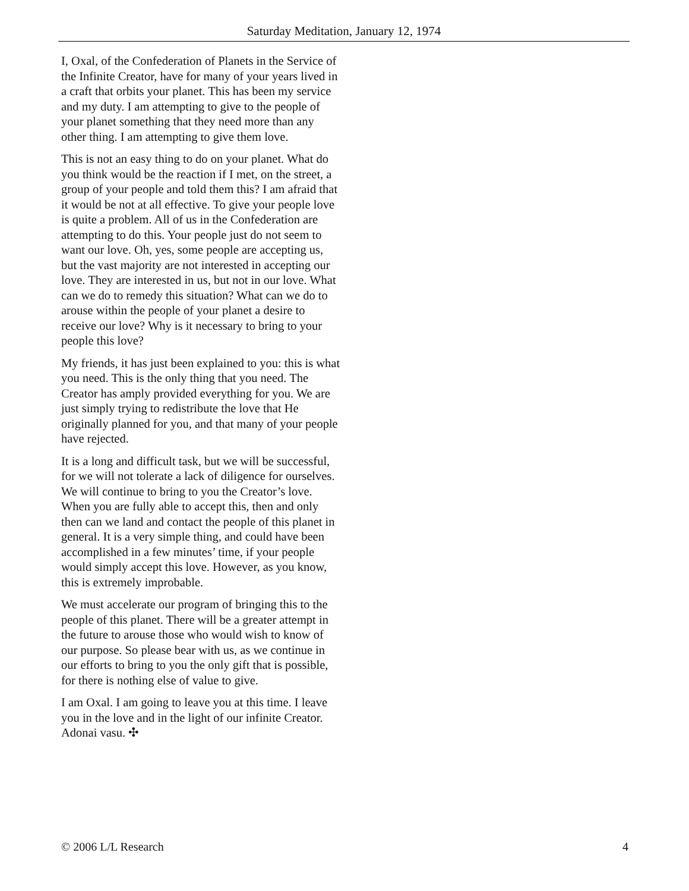Saturday Meditation, January 12, 1974
I, Oxal, of the Confederation of Planets in the Service of the Infinite Creator, have for many of your years lived in a craft that orbits your planet. This has been my service and my duty. I am attempting to give to the people of your planet something that they need more than any other thing. I am attempting to give them love.
This is not an easy thing to do on your planet. What do you think would be the reaction if I met, on the street, a group of your people and told them this? I am afraid that it would be not at all effective. To give your people love is quite a problem. All of us in the Confederation are attempting to do this. Your people just do not seem to want our love. Oh, yes, some people are accepting us, but the vast majority are not interested in accepting our love. They are interested in us, but not in our love. What can we do to remedy this situation? What can we do to arouse within the people of your planet a desire to receive our love? Why is it necessary to bring to your people this love?
My friends, it has just been explained to you: this is what you need. This is the only thing that you need. The Creator has amply provided everything for you. We are just simply trying to redistribute the love that He originally planned for you, and that many of your people have rejected.
It is a long and difficult task, but we will be successful, for we will not tolerate a lack of diligence for ourselves. We will continue to bring to you the Creator’s love. When you are fully able to accept this, then and only then can we land and contact the people of this planet in general. It is a very simple thing, and could have been accomplished in a few minutes’ time, if your people would simply accept this love. However, as you know, this is extremely improbable.
We must accelerate our program of bringing this to the people of this planet. There will be a greater attempt in the future to arouse those who would wish to know of our purpose. So please bear with us, as we continue in our efforts to bring to you the only gift that is possible, for there is nothing else of value to give.
I am Oxal. I am going to leave you at this time. I leave you in the love and in the light of our infinite Creator. Adonai vasu. ✣
© 2006 L/L Research 4